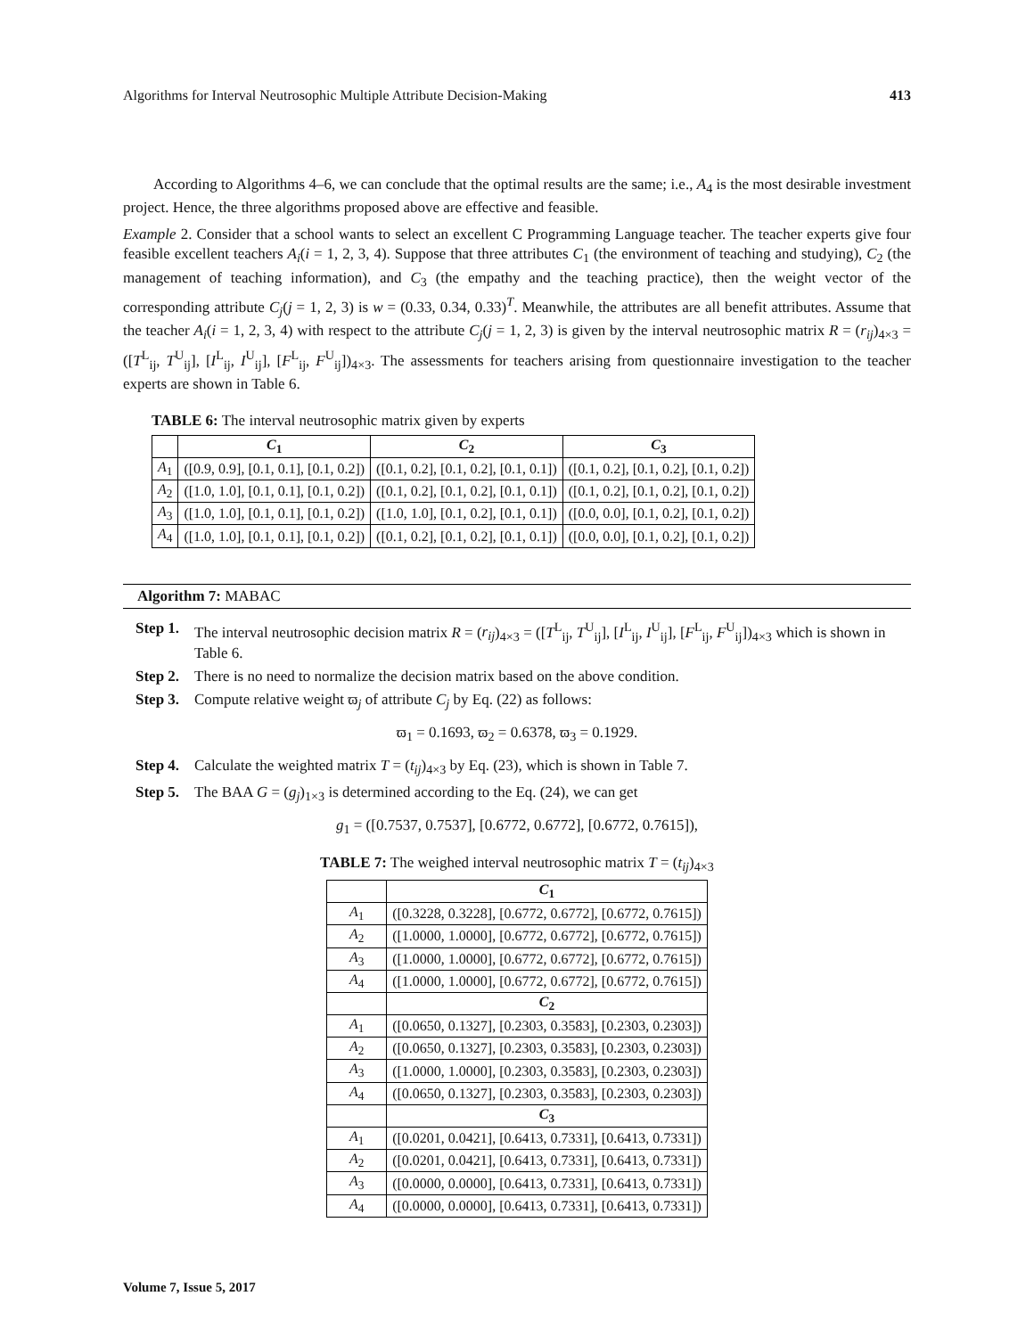Algorithms for Interval Neutrosophic Multiple Attribute Decision-Making 413
According to Algorithms 4–6, we can conclude that the optimal results are the same; i.e., A<sub>4</sub> is the most desirable investment project. Hence, the three algorithms proposed above are effective and feasible.
Example 2. Consider that a school wants to select an excellent C Programming Language teacher. The teacher experts give four feasible excellent teachers A<sub>i</sub>(i = 1, 2, 3, 4). Suppose that three attributes C<sub>1</sub> (the environment of teaching and studying), C<sub>2</sub> (the management of teaching information), and C<sub>3</sub> (the empathy and the teaching practice), then the weight vector of the corresponding attribute C<sub>j</sub>(j = 1, 2, 3) is w = (0.33, 0.34, 0.33)<sup>T</sup>. Meanwhile, the attributes are all benefit attributes. Assume that the teacher A<sub>i</sub>(i = 1, 2, 3, 4) with respect to the attribute C<sub>j</sub>(j = 1, 2, 3) is given by the interval neutrosophic matrix R = (r<sub>ij</sub>)<sub>4×3</sub> = ([T<sup>L</sup><sub>ij</sub>, T<sup>U</sup><sub>ij</sub>], [I<sup>L</sup><sub>ij</sub>, I<sup>U</sup><sub>ij</sub>], [F<sup>L</sup><sub>ij</sub>, F<sup>U</sup><sub>ij</sub>])<sub>4×3</sub>. The assessments for teachers arising from questionnaire investigation to the teacher experts are shown in Table 6.
TABLE 6: The interval neutrosophic matrix given by experts
| | C<sub>1</sub> | C<sub>2</sub> | C<sub>3</sub> |
| --- | --- | --- | --- |
| A<sub>1</sub> | ([0.9, 0.9], [0.1, 0.1], [0.1, 0.2]) | ([0.1, 0.2], [0.1, 0.2], [0.1, 0.1]) | ([0.1, 0.2], [0.1, 0.2], [0.1, 0.2]) |
| A<sub>2</sub> | ([1.0, 1.0], [0.1, 0.1], [0.1, 0.2]) | ([0.1, 0.2], [0.1, 0.2], [0.1, 0.1]) | ([0.1, 0.2], [0.1, 0.2], [0.1, 0.2]) |
| A<sub>3</sub> | ([1.0, 1.0], [0.1, 0.1], [0.1, 0.2]) | ([1.0, 1.0], [0.1, 0.2], [0.1, 0.1]) | ([0.0, 0.0], [0.1, 0.2], [0.1, 0.2]) |
| A<sub>4</sub> | ([1.0, 1.0], [0.1, 0.1], [0.1, 0.2]) | ([0.1, 0.2], [0.1, 0.2], [0.1, 0.1]) | ([0.0, 0.0], [0.1, 0.2], [0.1, 0.2]) |
Algorithm 7: MABAC
Step 1. The interval neutrosophic decision matrix R = (r<sub>ij</sub>)<sub>4×3</sub> = ([T<sup>L</sup><sub>ij</sub>, T<sup>U</sup><sub>ij</sub>], [I<sup>L</sup><sub>ij</sub>, I<sup>U</sup><sub>ij</sub>], [F<sup>L</sup><sub>ij</sub>, F<sup>U</sup><sub>ij</sub>])<sub>4×3</sub> which is shown in Table 6.
Step 2. There is no need to normalize the decision matrix based on the above condition.
Step 3. Compute relative weight ϖ<sub>j</sub> of attribute C<sub>j</sub> by Eq. (22) as follows:
ϖ<sub>1</sub> = 0.1693, ϖ<sub>2</sub> = 0.6378, ϖ<sub>3</sub> = 0.1929.
Step 4. Calculate the weighted matrix T = (t<sub>ij</sub>)<sub>4×3</sub> by Eq. (23), which is shown in Table 7.
Step 5. The BAA G = (g<sub>j</sub>)<sub>1×3</sub> is determined according to the Eq. (24), we can get
g<sub>1</sub> = ([0.7537, 0.7537], [0.6772, 0.6772], [0.6772, 0.7615]),
TABLE 7: The weighed interval neutrosophic matrix T = (t<sub>ij</sub>)<sub>4×3</sub>
| | C<sub>1</sub> |
| --- | --- |
| A<sub>1</sub> | ([0.3228, 0.3228], [0.6772, 0.6772], [0.6772, 0.7615]) |
| A<sub>2</sub> | ([1.0000, 1.0000], [0.6772, 0.6772], [0.6772, 0.7615]) |
| A<sub>3</sub> | ([1.0000, 1.0000], [0.6772, 0.6772], [0.6772, 0.7615]) |
| A<sub>4</sub> | ([1.0000, 1.0000], [0.6772, 0.6772], [0.6772, 0.7615]) |
| | C<sub>2</sub> |
| A<sub>1</sub> | ([0.0650, 0.1327], [0.2303, 0.3583], [0.2303, 0.2303]) |
| A<sub>2</sub> | ([0.0650, 0.1327], [0.2303, 0.3583], [0.2303, 0.2303]) |
| A<sub>3</sub> | ([1.0000, 1.0000], [0.2303, 0.3583], [0.2303, 0.2303]) |
| A<sub>4</sub> | ([0.0650, 0.1327], [0.2303, 0.3583], [0.2303, 0.2303]) |
| | C<sub>3</sub> |
| A<sub>1</sub> | ([0.0201, 0.0421], [0.6413, 0.7331], [0.6413, 0.7331]) |
| A<sub>2</sub> | ([0.0201, 0.0421], [0.6413, 0.7331], [0.6413, 0.7331]) |
| A<sub>3</sub> | ([0.0000, 0.0000], [0.6413, 0.7331], [0.6413, 0.7331]) |
| A<sub>4</sub> | ([0.0000, 0.0000], [0.6413, 0.7331], [0.6413, 0.7331]) |
Volume 7, Issue 5, 2017